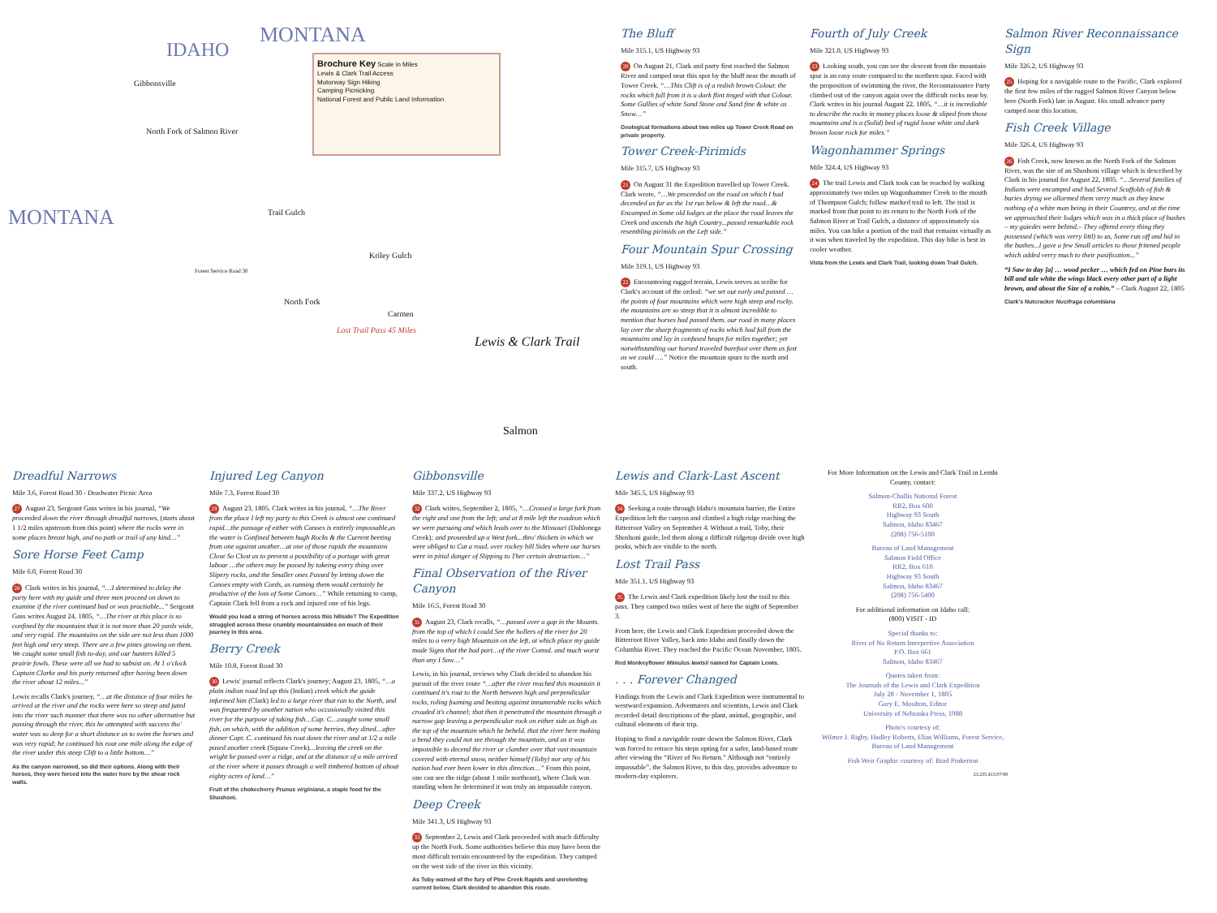MONTANA
IDAHO
MONTANA
Gibbonsville
North Fork of Salmon River
North Fork
Carmen
Salmon
Lewis & Clark Trail
Lost Trail Pass 45 Miles
Forest Service Road 30
Trail Gulch
Kriley Gulch
Brochure Key Scale in Miles
Lewis & Clark Trail Access
Motorway Sign Hiking
Camping Picnicking
National Forest and Public Land Information
The Bluff
Mile 315.1, US Highway 93
20 On August 21, Clark and party first reached the Salmon River and camped near this spot by the bluff near the mouth of Tower Creek. “…This Clift is of a redish brown Colour. the rocks which fall from it is a dark flint tinged with that Colour. Some Gullies of white Sand Stone and Sand fine & white as Snow…”
Geological formations about two miles up Tower Creek Road on private property.
Tower Creek-Pirimids
Mile 315.7, US Highway 93
21 On August 31 the Expedition travelled up Tower Creek. Clark wrote, “…We proceeded on the road on which I had decended as far as the 1st run below & left the road…& Encamped in Some old lodges at the place the road leaves the Creek and ascends the high Country...passed remarkable rock resembling pirimids on the Left side.”
Four Mountain Spur Crossing
Mile 319.1, US Highway 93
22 Encountering rugged terrain, Lewis serves as scribe for Clark's account of the ordeal: “we set out early and passed … the points of four mountains which were high steep and rocky. the mountains are so steep that it is almost incredible to mention that horses had passed them. our road in many places lay over the sharp fragments of rocks which had fall from the mountains and lay in confused heaps for miles together; yet notwithstanding our horsed traveled barefoot over them as fast as we could ….” Notice the mountain spurs to the north and south.
Fourth of July Creek
Mile 321.0, US Highway 93
23 Looking south, you can see the descent from the mountain spur is an easy route compared to the northern spur. Faced with the proposition of swimming the river, the Reconnaissance Party climbed out of the canyon again over the difficult rocks near by. Clark writes in his journal August 22, 1805, “…it is incrediable to describe the rocks in maney places loose & sliped from those mountains and is a (Solid) bed of rugid loose white and dark brown loose rock for miles.”
Wagonhammer Springs
Mile 324.4, US Highway 93
24 The trail Lewis and Clark took can be reached by walking approximately two miles up Wagonhammer Creek to the mouth of Thompson Gulch; follow marked trail to left. The trail is marked from that point to its return to the North Fork of the Salmon River at Trail Gulch, a distance of approximately six miles. You can hike a portion of the trail that remains virtually as it was when traveled by the expedition. This day hike is best in cooler weather.
Vista from the Lewis and Clark Trail, looking down Trail Gulch.
Salmon River Reconnaissance Sign
Mile 326.2, US Highway 93
25 Hoping for a navigable route to the Pacific, Clark explored the first few miles of the rugged Salmon River Canyon below here (North Fork) late in August. His small advance party camped near this location.
Fish Creek Village
Mile 326.4, US Highway 93
26 Fish Creek, now known as the North Fork of the Salmon River, was the site of an Shoshoni village which is described by Clark in his journal for August 22, 1805. “…Several families of Indians were encamped and had Several Scaffolds of fish & buries drying we allarmed them verry much as they knew nothing of a white man being in their Countrey, and at the time we approached their lodges which was in a thick place of bushes – my guiedes were behind.– They offered every thing they possessed (which was verry littl) to us, Some run off and hid in the bushes...I gave a few Small articles to those fritened people which added verry much to their pasification...”
“I Saw to day [a] … wood pecker … which fed on Pine burs its bill and tale white the wings black every other part of a light brown, and about the Size of a robin.” – Clark August 22, 1805
Clark's Nutcracker Nucifraga columbiana
Dreadful Narrows
Mile 3.6, Forest Road 30 - Deadwater Picnic Area
27 August 23, Sergeant Gass writes in his journal, “We proceeded down the river through dreadful narrows, (starts about 1 1/2 miles upstream from this point) where the rocks were in some places breast high, and no path or trail of any kind…”
Sore Horse Feet Camp
Mile 6.0, Forest Road 30
28 Clark writes in his journal, “…I determined to delay the party here with my guide and three men proceed on down to examine if the river continued bad or was practiable...” Sergeant Gass writes August 24, 1805, “…The river at this place is so confined by the mountains that it is not more than 20 yards wide, and very rapid. The mountains on the side are not less than 1000 feet high and very steep. There are a few pines growing on them. We caught some small fish to-day, and our hunters killed 5 prairie fowls. These were all we had to subsist on. At 1 o'clock Captain Clarke and his party returned after having been down the river about 12 miles...”
Lewis recalls Clark's journey, “…at the distance of four miles he arrived at the river and the rocks were here so steep and juted into the river such manner that there was no other alternative but passing through the river, this he attempted with success tho' water was so deep for a short distance as to swim the horses and was very rapid; he continued his rout one mile along the edge of the river under this steep Clift to a little bottom…”
As the canyon narrowed, so did their options. Along with their horses, they were forced into the water here by the shear rock walls.
Injured Leg Canyon
Mile 7.3, Forest Road 30
29 August 23, 1805. Clark writes in his journal, “…The River from the place I left my party to this Creek is almost one continued rapid…the passage of either with Canoes is entirely impossable,as the water is Confined between hugh Rocks & the Current beeting from one against another…at one of those rapids the mountains Close So Clost as to prevent a possibility of a portage with great labour …the others may be passed by takeing every thing over Slipery rocks, and the Smaller ones Passed by letting down the Canoes empty with Cords, as running them would certainly be productive of the loss of Some Canoes…” While returning to camp, Captain Clark fell from a rock and injured one of his legs.
Would you lead a string of horses across this hillside? The Expedition struggled across these crumbly mountainsides on much of their journey in this area.
Berry Creek
Mile 10.8, Forest Road 30
30 Lewis' journal reflects Clark's journey; August 23, 1805, “…a plain indian road led up this (Indian) creek which the guide informed him (Clark) led to a large river that ran to the North, and was frequented by another nation who occasionally visited this river for the purpose of taking fish…Cap. C…caught some small fish, on which, with the addition of some berries, they dined…after dinner Capt. C. continued his rout down the river and at 1/2 a mile pased another creek (Squaw Creek)…leaving the creek on the wright he passed over a ridge, and at the distance of a mile arrived at the river where it passes through a well timbered bottom of about eighty acres of land…”
Fruit of the chokecherry Prunus virginiana, a staple food for the Shoshoni.
Gibbonsville
Mile 337.2, US Highway 93
32 Clark writes, September 2, 1805, “…Crossed a large fork from the right and one from the left; and at 8 mile left the roadeon which we were pursuing and which leads over to the Missouri (Dahlonega Creek); and proseeded up a West fork...thro' thickets in which we were obliged to Cut a road, over rockey hill Sides where our horses were in pitial danger of Slipping to Ther certain destruction…”
Final Observation of the River Canyon
Mile 16.5, Forest Road 30
31 August 23, Clark recalls, “…passed over a gap in the Mounts. from the top of which I could See the hollers of the river for 20 miles to a verry high Mountain on the left, at which place my guide made Signs that the bad part…of the river Comsd. and much worst than any I Saw…”
Lewis, in his journal, reviews why Clark decided to abandon his pursuit of the river route “…after the river reached this mountain it continued it's rout to the North between high and perpendicular rocks, roling foaming and beating against innumerable rocks which crouded it's channel; that then it penetrated the mountain through a narrow gap leaving a perpendicular rock on either side as high as the top of the mountain which he beheld. that the river here making a bend they could not see through the mountain, and as it was impossible to decend the river or clamber over that vast mountain covered with eternal snow, neither himself (Toby) nor any of his nation had ever been lower in this direction…” From this point, one can see the ridge (about 1 mile northeast), where Clark was standing when he determined it was truly an impassable canyon.
Deep Creek
Mile 341.3, US Highway 93
33 September 2, Lewis and Clark proceeded with much difficulty up the North Fork. Some authorities believe this may have been the most difficult terrain encountered by the expedition. They camped on the west side of the river in this vicinity.
As Toby warned of the fury of Pine Creek Rapids and unrelenting current below, Clark decided to abandon this route.
Lewis and Clark-Last Ascent
Mile 345.5, US Highway 93
34 Seeking a route through Idaho's mountain barrier, the Entire Expedition left the canyon and climbed a high ridge reaching the Bitterroot Valley on September 4. Without a trail, Toby, their Shoshoni guide, led them along a difficult ridgetop divide over high peaks, which are visible to the north.
Lost Trail Pass
Mile 351.1, US Highway 93
35 The Lewis and Clark expedition likely lost the trail to this pass. They camped two miles west of here the night of September 3.
From here, the Lewis and Clark Expedition proceeded down the Bitterroot River Valley, back into Idaho and finally down the Columbia River. They reached the Pacific Ocean November, 1805.
Red Monkeyflower Mimulus lewisii named for Captain Lewis.
. . . Forever Changed
Findings from the Lewis and Clark Expedition were instrumental to westward expansion. Adventurers and scientists, Lewis and Clark recorded detail descriptions of the plant, animal, geographic, and cultural elements of their trip.
Hoping to find a navigable route down the Salmon River, Clark was forced to retrace his steps opting for a safer, land-based route after viewing the “River of No Return.” Although not “entirely impassable”, the Salmon River, to this day, provides adventure to modern-day explorers.
For More Information on the Lewis and Clark Trail in Lemhi County, contact:
Salmon-Challis National Forest
RR2, Box 600
Highway 93 South
Salmon, Idaho 83467
(208) 756-5100
Bureau of Land Management
Salmon Field Office
RR2, Box 610
Highway 93 South
Salmon, Idaho 83467
(208) 756-5400
For additional information on Idaho call:
(800) VISIT - ID
Special thanks to:
River of No Return Interpretive Association
P.O. Box 661
Salmon, Idaho 83467
Quotes taken from:
The Journals of the Lewis and Clark Expedition
July 28 - November 1, 1805
Gary E. Moulton, Editor
University of Nebraska Press, 1988
Photo's courtesy of:
Wilmer J. Rigby, Hadley Roberts, Elias Williams, Forest Service, Bureau of Land Management
Fish Weir Graphic courtesy of: Brad Pinkerton
23.235.413.07/98